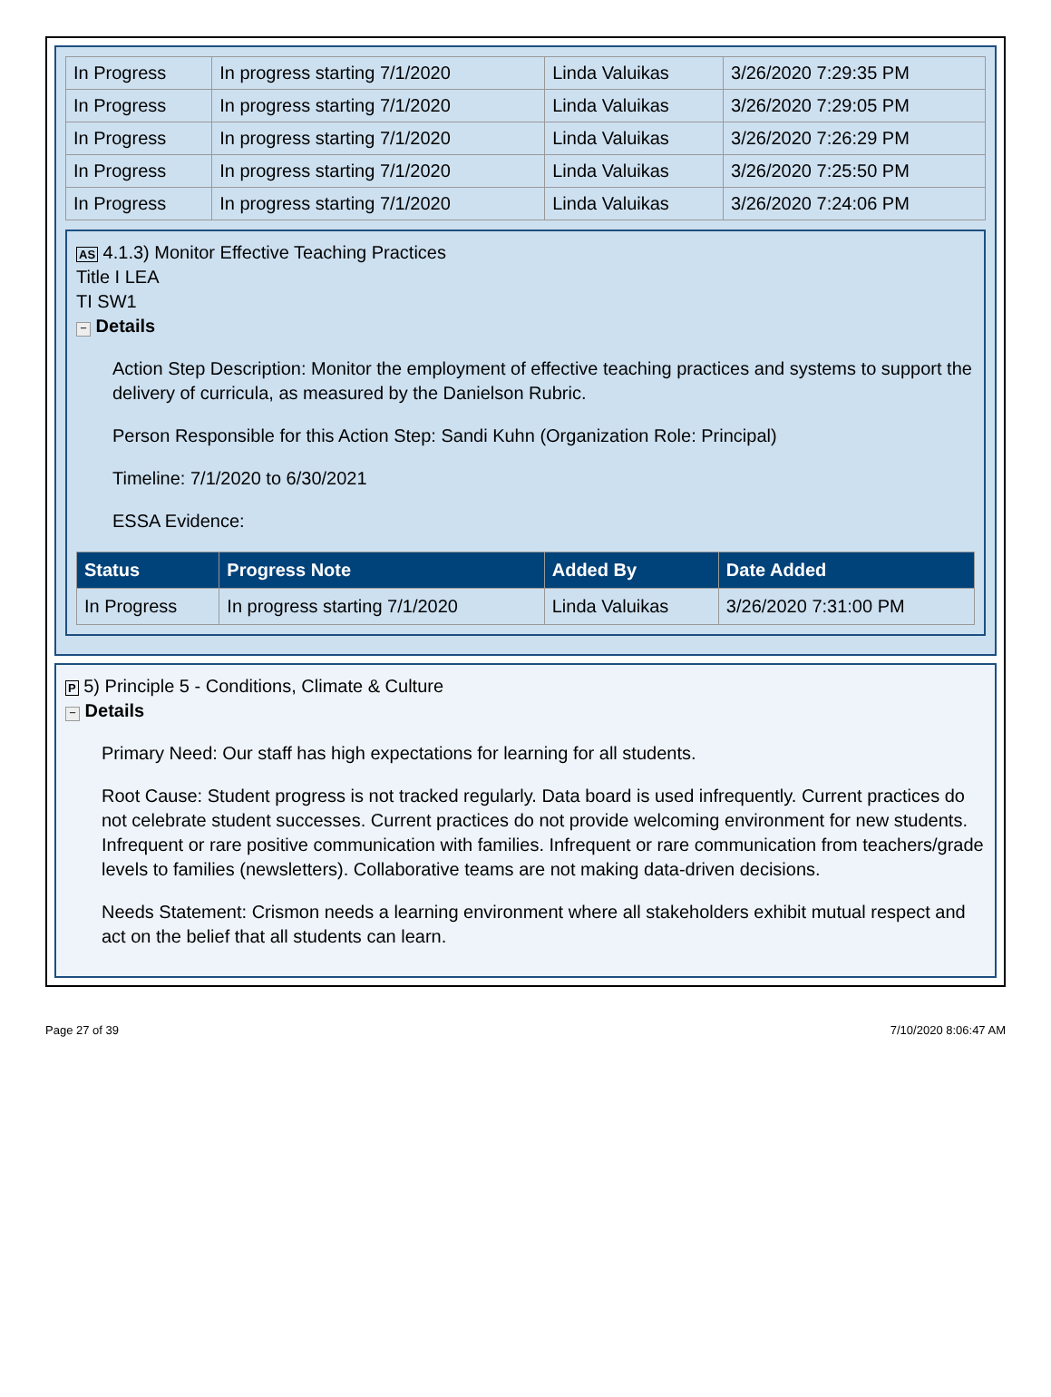| In Progress | In progress starting 7/1/2020 | Linda Valuikas | 3/26/2020 7:29:35 PM |
| In Progress | In progress starting 7/1/2020 | Linda Valuikas | 3/26/2020 7:29:05 PM |
| In Progress | In progress starting 7/1/2020 | Linda Valuikas | 3/26/2020 7:26:29 PM |
| In Progress | In progress starting 7/1/2020 | Linda Valuikas | 3/26/2020 7:25:50 PM |
| In Progress | In progress starting 7/1/2020 | Linda Valuikas | 3/26/2020 7:24:06 PM |
AS 4.1.3) Monitor Effective Teaching Practices
Title I LEA
TI SW1
− Details
Action Step Description: Monitor the employment of effective teaching practices and systems to support the delivery of curricula, as measured by the Danielson Rubric.
Person Responsible for this Action Step: Sandi Kuhn (Organization Role: Principal)
Timeline: 7/1/2020 to 6/30/2021
ESSA Evidence:
| Status | Progress Note | Added By | Date Added |
| --- | --- | --- | --- |
| In Progress | In progress starting 7/1/2020 | Linda Valuikas | 3/26/2020 7:31:00 PM |
P 5) Principle 5 - Conditions, Climate & Culture
− Details
Primary Need: Our staff has high expectations for learning for all students.
Root Cause: Student progress is not tracked regularly. Data board is used infrequently. Current practices do not celebrate student successes. Current practices do not provide welcoming environment for new students. Infrequent or rare positive communication with families. Infrequent or rare communication from teachers/grade levels to families (newsletters). Collaborative teams are not making data-driven decisions.
Needs Statement: Crismon needs a learning environment where all stakeholders exhibit mutual respect and act on the belief that all students can learn.
Page 27 of 39 7/10/2020 8:06:47 AM